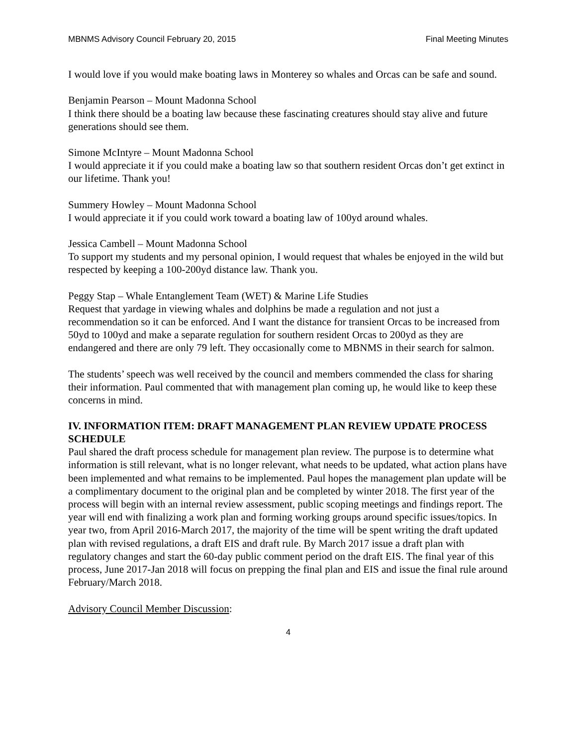MBNMS Advisory Council February 20, 2015 Final Meeting Minutes
I would love if you would make boating laws in Monterey so whales and Orcas can be safe and sound.
Benjamin Pearson – Mount Madonna School
I think there should be a boating law because these fascinating creatures should stay alive and future generations should see them.
Simone McIntyre – Mount Madonna School
I would appreciate it if you could make a boating law so that southern resident Orcas don’t get extinct in our lifetime. Thank you!
Summery Howley – Mount Madonna School
I would appreciate it if you could work toward a boating law of 100yd around whales.
Jessica Cambell – Mount Madonna School
To support my students and my personal opinion, I would request that whales be enjoyed in the wild but respected by keeping a 100-200yd distance law. Thank you.
Peggy Stap – Whale Entanglement Team (WET) & Marine Life Studies
Request that yardage in viewing whales and dolphins be made a regulation and not just a recommendation so it can be enforced. And I want the distance for transient Orcas to be increased from 50yd to 100yd and make a separate regulation for southern resident Orcas to 200yd as they are endangered and there are only 79 left. They occasionally come to MBNMS in their search for salmon.
The students’ speech was well received by the council and members commended the class for sharing their information. Paul commented that with management plan coming up, he would like to keep these concerns in mind.
IV. INFORMATION ITEM: DRAFT MANAGEMENT PLAN REVIEW UPDATE PROCESS SCHEDULE
Paul shared the draft process schedule for management plan review. The purpose is to determine what information is still relevant, what is no longer relevant, what needs to be updated, what action plans have been implemented and what remains to be implemented. Paul hopes the management plan update will be a complimentary document to the original plan and be completed by winter 2018. The first year of the process will begin with an internal review assessment, public scoping meetings and findings report. The year will end with finalizing a work plan and forming working groups around specific issues/topics. In year two, from April 2016-March 2017, the majority of the time will be spent writing the draft updated plan with revised regulations, a draft EIS and draft rule. By March 2017 issue a draft plan with regulatory changes and start the 60-day public comment period on the draft EIS. The final year of this process, June 2017-Jan 2018 will focus on prepping the final plan and EIS and issue the final rule around February/March 2018.
Advisory Council Member Discussion:
4